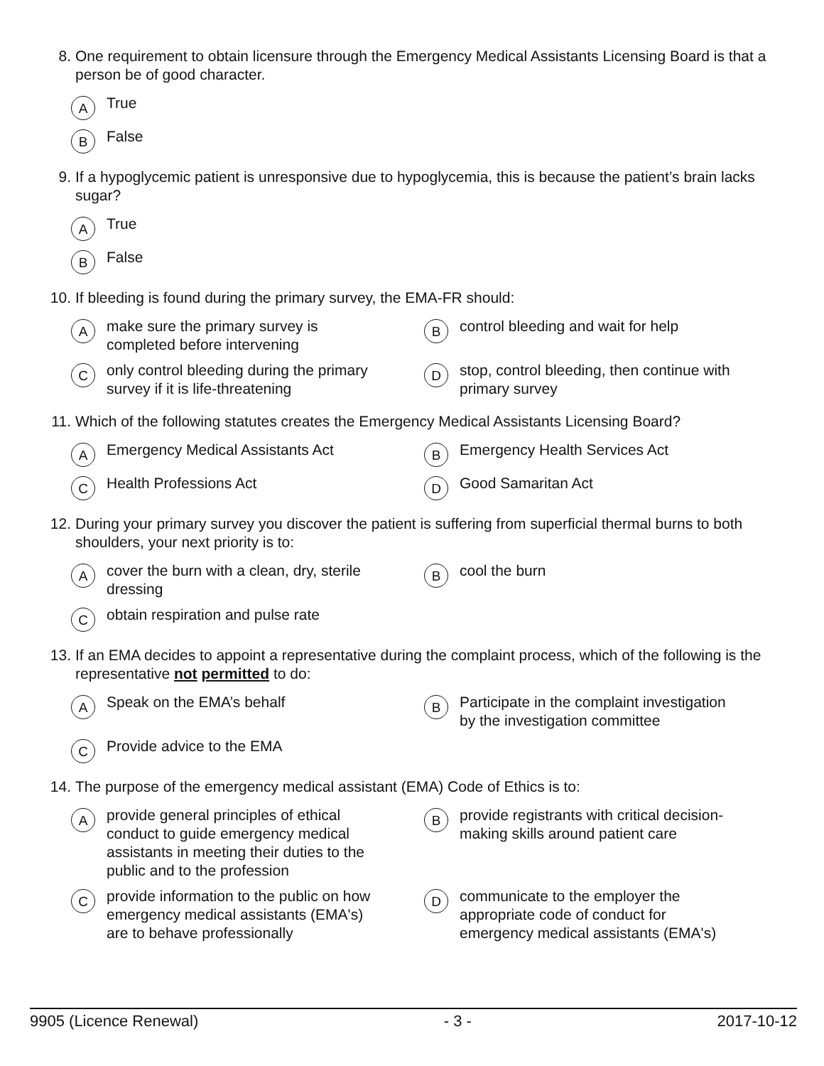8. One requirement to obtain licensure through the Emergency Medical Assistants Licensing Board is that a person be of good character.
A True
B False
9. If a hypoglycemic patient is unresponsive due to hypoglycemia, this is because the patient’s brain lacks sugar?
A True
B False
10. If bleeding is found during the primary survey, the EMA-FR should:
Amake sure the primary survey is
completed before intervening
Bcontrol bleeding and wait for help
Conly control bleeding during the primary
survey if it is life-threatening
Dstop, control bleeding, then continue with
primary survey
11. Which of the following statutes creates the Emergency Medical Assistants Licensing Board?
A Emergency Medical Assistants Act
B Emergency Health Services Act
C Health Professions Act
D Good Samaritan Act
12. During your primary survey you discover the patient is suffering from superficial thermal burns to both shoulders, your next priority is to:
Acover the burn with a clean, dry, sterile
dressing
Bcool the burn
Cobtain respiration and pulse rate
13. If an EMA decides to appoint a representative during the complaint process, which of the following is the representative not permitted to do:
A Speak on the EMA’s behalf
B Participate in the complaint investigation
by the investigation committee
C Provide advice to the EMA
14. The purpose of the emergency medical assistant (EMA) Code of Ethics is to:
Aprovide general principles of ethical
conduct to guide emergency medical
assistants in meeting their duties to the
public and to the profession
Bprovide registrants with critical decision-
making skills around patient care
Cprovide information to the public on how
emergency medical assistants (EMA's)
are to behave professionally
Dcommunicate to the employer the
appropriate code of conduct for
emergency medical assistants (EMA's)
9905 (Licence Renewal) - 3 - 2017-10-12